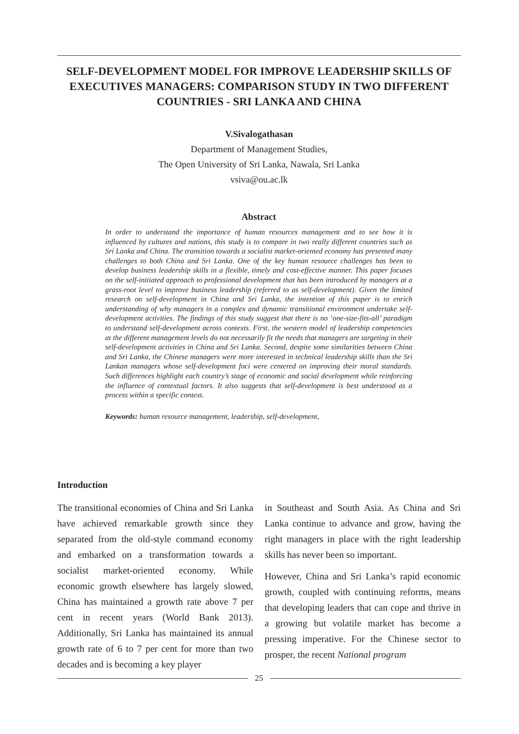SELF-DEVELOPMENT MODEL FOR IMPROVE LEADERSHIP SKILLS OF EXECUTIVES MANAGERS: COMPARISON STUDY IN TWO DIFFERENT COUNTRIES - SRI LANKA AND CHINA
V.Sivalogathasan
Department of Management Studies,
The Open University of Sri Lanka, Nawala, Sri Lanka
vsiva@ou.ac.lk
Abstract
In order to understand the importance of human resources management and to see how it is influenced by cultures and nations, this study is to compare in two really different countries such as Sri Lanka and China. The transition towards a socialist market-oriented economy has presented many challenges to both China and Sri Lanka. One of the key human resource challenges has been to develop business leadership skills in a flexible, timely and cost-effective manner. This paper focuses on the self-initiated approach to professional development that has been introduced by managers at a grass-root level to improve business leadership (referred to as self-development). Given the limited research on self-development in China and Sri Lanka, the intention of this paper is to enrich understanding of why managers in a complex and dynamic transitional environment undertake self-development activities. The findings of this study suggest that there is no ‘one-size-fits-all’ paradigm to understand self-development across contexts. First, the western model of leadership competencies at the different management levels do not necessarily fit the needs that managers are targeting in their self-development activities in China and Sri Lanka. Second, despite some similarities between China and Sri Lanka, the Chinese managers were more interested in technical leadership skills than the Sri Lankan managers whose self-development foci were centered on improving their moral standards. Such differences highlight each country’s stage of economic and social development while reinforcing the influence of contextual factors. It also suggests that self-development is best understood as a process within a specific context.
Keywords: human resource management, leadership, self-development,
Introduction
The transitional economies of China and Sri Lanka have achieved remarkable growth since they separated from the old-style command economy and embarked on a transformation towards a socialist market-oriented economy. While economic growth elsewhere has largely slowed, China has maintained a growth rate above 7 per cent in recent years (World Bank 2013). Additionally, Sri Lanka has maintained its annual growth rate of 6 to 7 per cent for more than two decades and is becoming a key player
in Southeast and South Asia. As China and Sri Lanka continue to advance and grow, having the right managers in place with the right leadership skills has never been so important.
However, China and Sri Lanka’s rapid economic growth, coupled with continuing reforms, means that developing leaders that can cope and thrive in a growing but volatile market has become a pressing imperative. For the Chinese sector to prosper, the recent National program
25